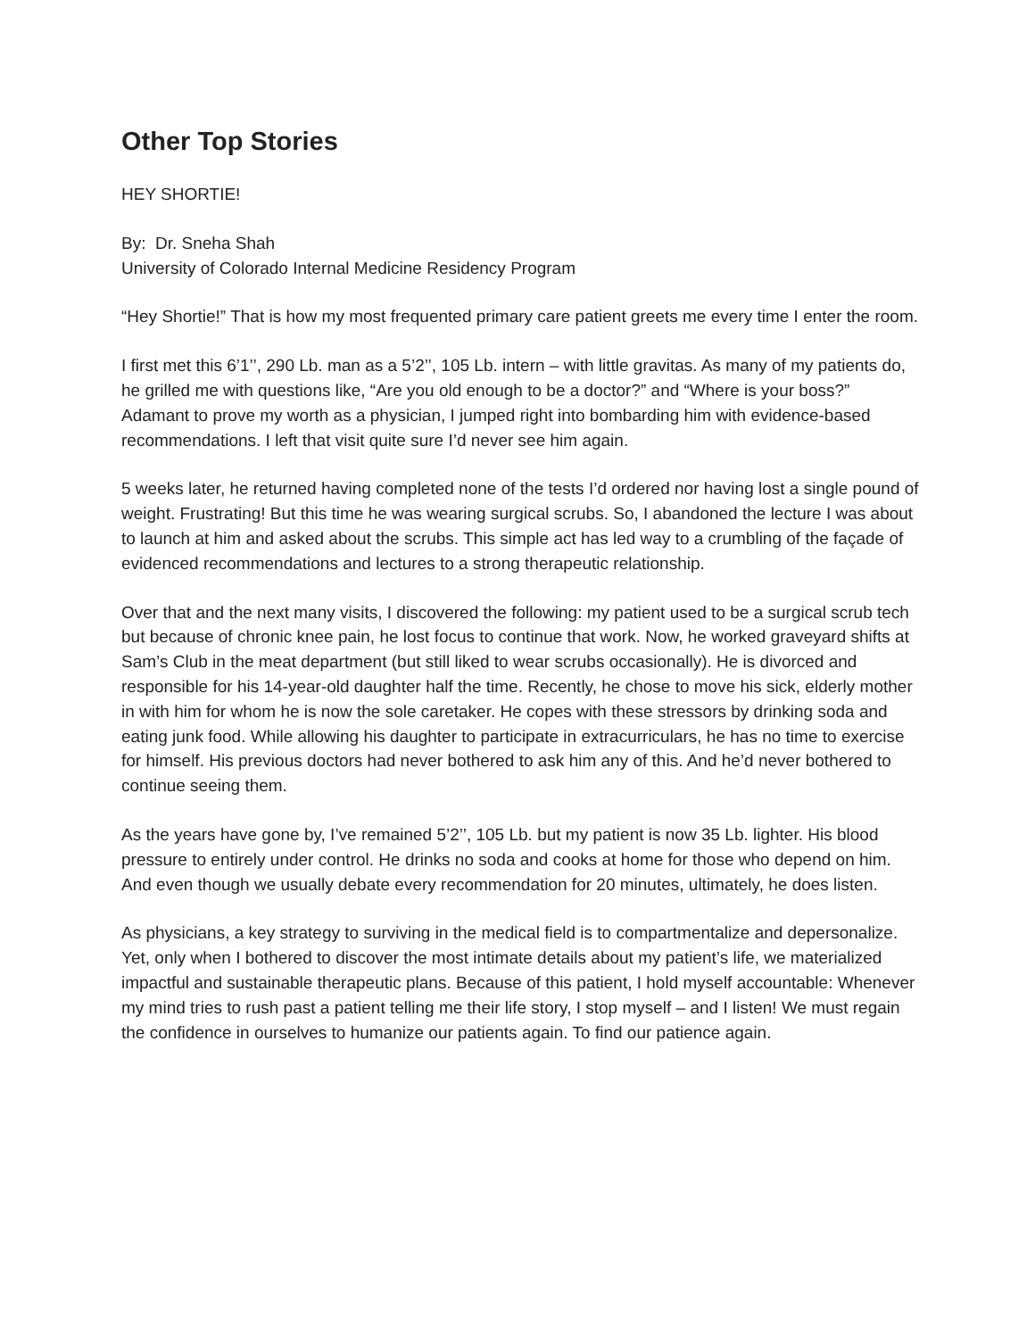Other Top Stories
HEY SHORTIE!
By: Dr. Sneha Shah
University of Colorado Internal Medicine Residency Program
“Hey Shortie!” That is how my most frequented primary care patient greets me every time I enter the room.
I first met this 6’1’’, 290 Lb. man as a 5’2’’, 105 Lb. intern – with little gravitas. As many of my patients do, he grilled me with questions like, “Are you old enough to be a doctor?” and “Where is your boss?” Adamant to prove my worth as a physician, I jumped right into bombarding him with evidence-based recommendations. I left that visit quite sure I’d never see him again.
5 weeks later, he returned having completed none of the tests I’d ordered nor having lost a single pound of weight. Frustrating! But this time he was wearing surgical scrubs. So, I abandoned the lecture I was about to launch at him and asked about the scrubs. This simple act has led way to a crumbling of the façade of evidenced recommendations and lectures to a strong therapeutic relationship.
Over that and the next many visits, I discovered the following: my patient used to be a surgical scrub tech but because of chronic knee pain, he lost focus to continue that work. Now, he worked graveyard shifts at Sam’s Club in the meat department (but still liked to wear scrubs occasionally). He is divorced and responsible for his 14-year-old daughter half the time. Recently, he chose to move his sick, elderly mother in with him for whom he is now the sole caretaker. He copes with these stressors by drinking soda and eating junk food. While allowing his daughter to participate in extracurriculars, he has no time to exercise for himself. His previous doctors had never bothered to ask him any of this. And he’d never bothered to continue seeing them.
As the years have gone by, I’ve remained 5’2’’, 105 Lb. but my patient is now 35 Lb. lighter. His blood pressure to entirely under control. He drinks no soda and cooks at home for those who depend on him. And even though we usually debate every recommendation for 20 minutes, ultimately, he does listen.
As physicians, a key strategy to surviving in the medical field is to compartmentalize and depersonalize. Yet, only when I bothered to discover the most intimate details about my patient’s life, we materialized impactful and sustainable therapeutic plans. Because of this patient, I hold myself accountable: Whenever my mind tries to rush past a patient telling me their life story, I stop myself – and I listen! We must regain the confidence in ourselves to humanize our patients again. To find our patience again.